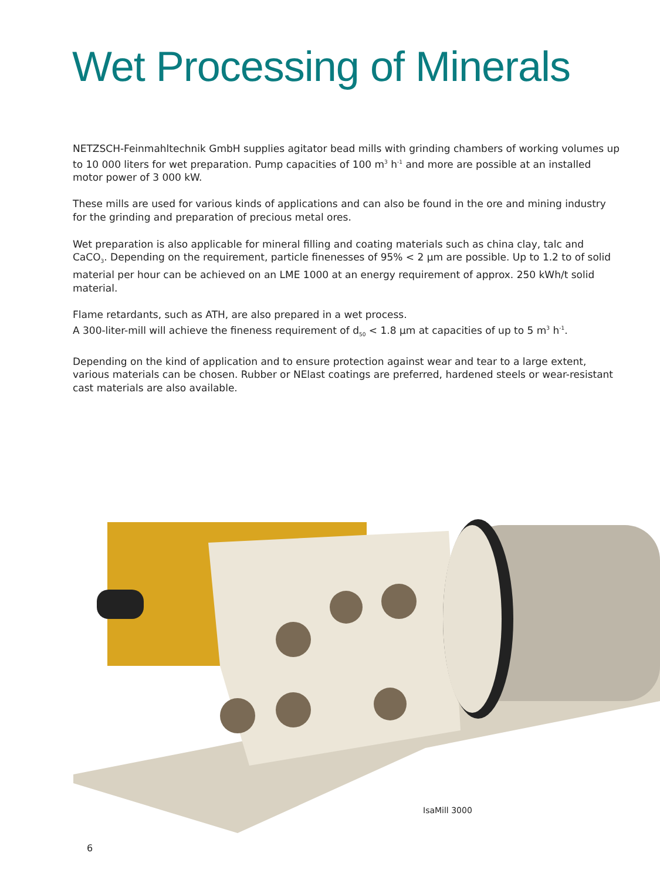Wet Processing of Minerals
NETZSCH-Feinmahltechnik GmbH supplies agitator bead mills with grinding chambers of working volumes up to 10 000 liters for wet preparation. Pump capacities of 100 m<sup>3</sup> h<sup>-1</sup> and more are possible at an installed motor power of 3 000 kW.
These mills are used for various kinds of applications and can also be found in the ore and mining industry for the grinding and preparation of precious metal ores.
Wet preparation is also applicable for mineral filling and coating materials such as china clay, talc and CaCO<sub>3</sub>. Depending on the requirement, particle finenesses of 95% < 2 µm are possible. Up to 1.2 to of solid material per hour can be achieved on an LME 1000 at an energy requirement of approx. 250 kWh/t solid material.
Flame retardants, such as ATH, are also prepared in a wet process.
A 300-liter-mill will achieve the fineness requirement of d<sub>50</sub> < 1.8 µm at capacities of up to 5 m<sup>3</sup> h<sup>-1</sup>.
Depending on the kind of application and to ensure protection against wear and tear to a large extent, various materials can be chosen. Rubber or NElast coatings are preferred, hardened steels or wear-resistant cast materials are also available.
IsaMill 3000
6